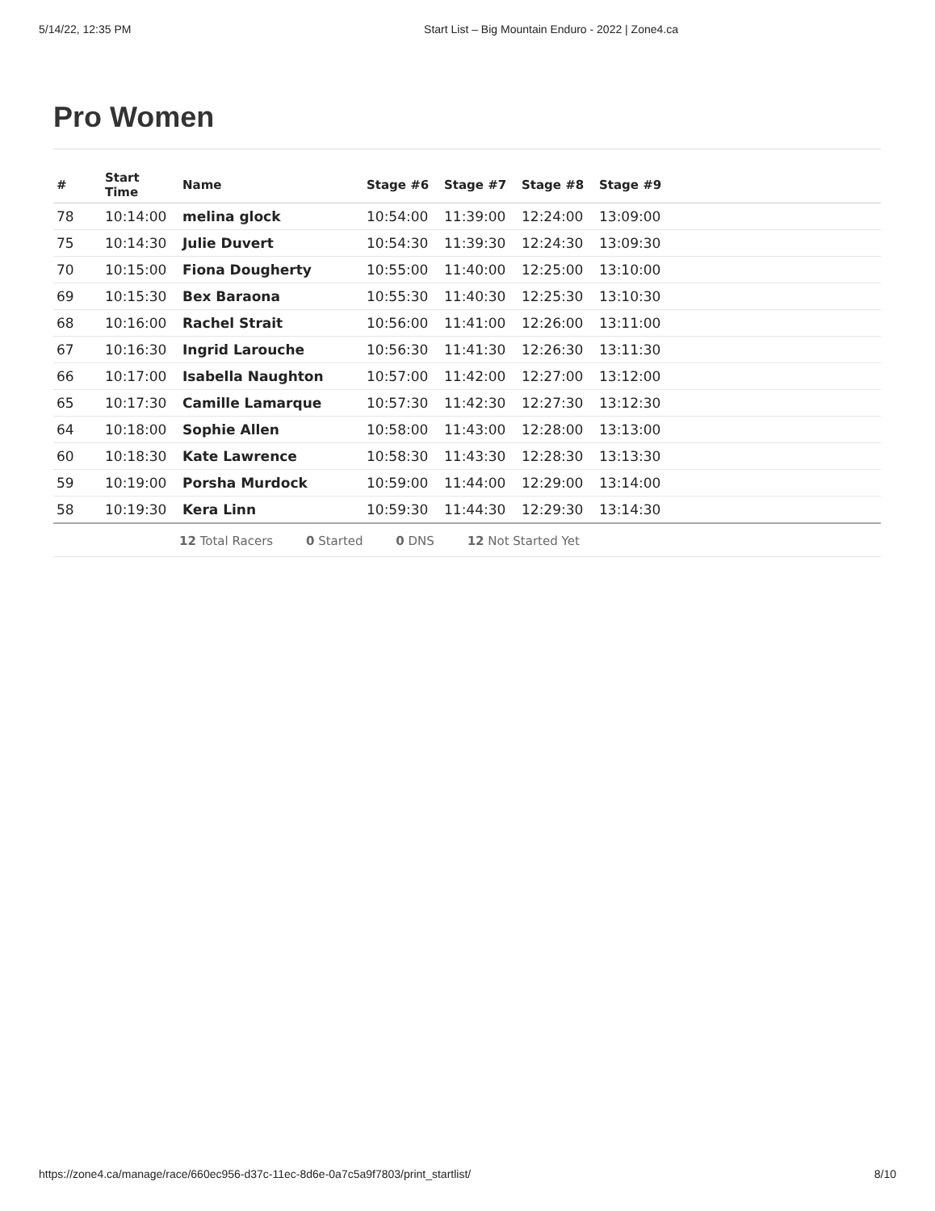5/14/22, 12:35 PM Start List – Big Mountain Enduro - 2022 | Zone4.ca
Pro Women
| # | Start Time | Name | Stage #6 | Stage #7 | Stage #8 | Stage #9 |
| --- | --- | --- | --- | --- | --- | --- |
| 78 | 10:14:00 | melina glock | 10:54:00 | 11:39:00 | 12:24:00 | 13:09:00 |
| 75 | 10:14:30 | Julie Duvert | 10:54:30 | 11:39:30 | 12:24:30 | 13:09:30 |
| 70 | 10:15:00 | Fiona Dougherty | 10:55:00 | 11:40:00 | 12:25:00 | 13:10:00 |
| 69 | 10:15:30 | Bex Baraona | 10:55:30 | 11:40:30 | 12:25:30 | 13:10:30 |
| 68 | 10:16:00 | Rachel Strait | 10:56:00 | 11:41:00 | 12:26:00 | 13:11:00 |
| 67 | 10:16:30 | Ingrid Larouche | 10:56:30 | 11:41:30 | 12:26:30 | 13:11:30 |
| 66 | 10:17:00 | Isabella Naughton | 10:57:00 | 11:42:00 | 12:27:00 | 13:12:00 |
| 65 | 10:17:30 | Camille Lamarque | 10:57:30 | 11:42:30 | 12:27:30 | 13:12:30 |
| 64 | 10:18:00 | Sophie Allen | 10:58:00 | 11:43:00 | 12:28:00 | 13:13:00 |
| 60 | 10:18:30 | Kate Lawrence | 10:58:30 | 11:43:30 | 12:28:30 | 13:13:30 |
| 59 | 10:19:00 | Porsha Murdock | 10:59:00 | 11:44:00 | 12:29:00 | 13:14:00 |
| 58 | 10:19:30 | Kera Linn | 10:59:30 | 11:44:30 | 12:29:30 | 13:14:30 |
12 Total Racers 0 Started 0 DNS 12 Not Started Yet
https://zone4.ca/manage/race/660ec956-d37c-11ec-8d6e-0a7c5a9f7803/print_startlist/ 8/10